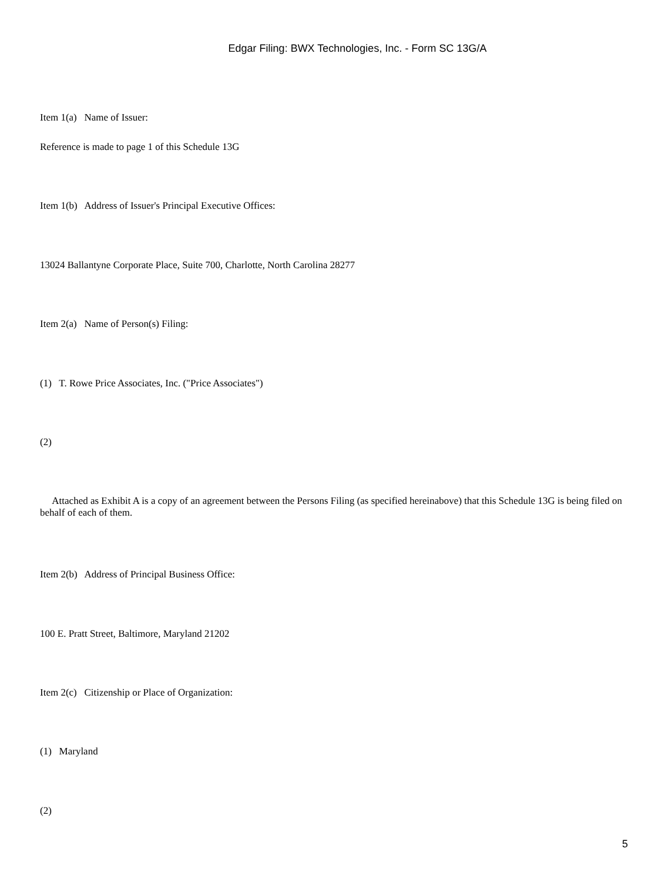Edgar Filing: BWX Technologies, Inc. - Form SC 13G/A
Item 1(a) Name of Issuer:
Reference is made to page 1 of this Schedule 13G
Item 1(b) Address of Issuer's Principal Executive Offices:
13024 Ballantyne Corporate Place, Suite 700, Charlotte, North Carolina 28277
Item 2(a) Name of Person(s) Filing:
(1) T. Rowe Price Associates, Inc. ("Price Associates")
(2)
Attached as Exhibit A is a copy of an agreement between the Persons Filing (as specified hereinabove) that this Schedule 13G is being filed on behalf of each of them.
Item 2(b) Address of Principal Business Office:
100 E. Pratt Street, Baltimore, Maryland 21202
Item 2(c) Citizenship or Place of Organization:
(1) Maryland
(2)
5